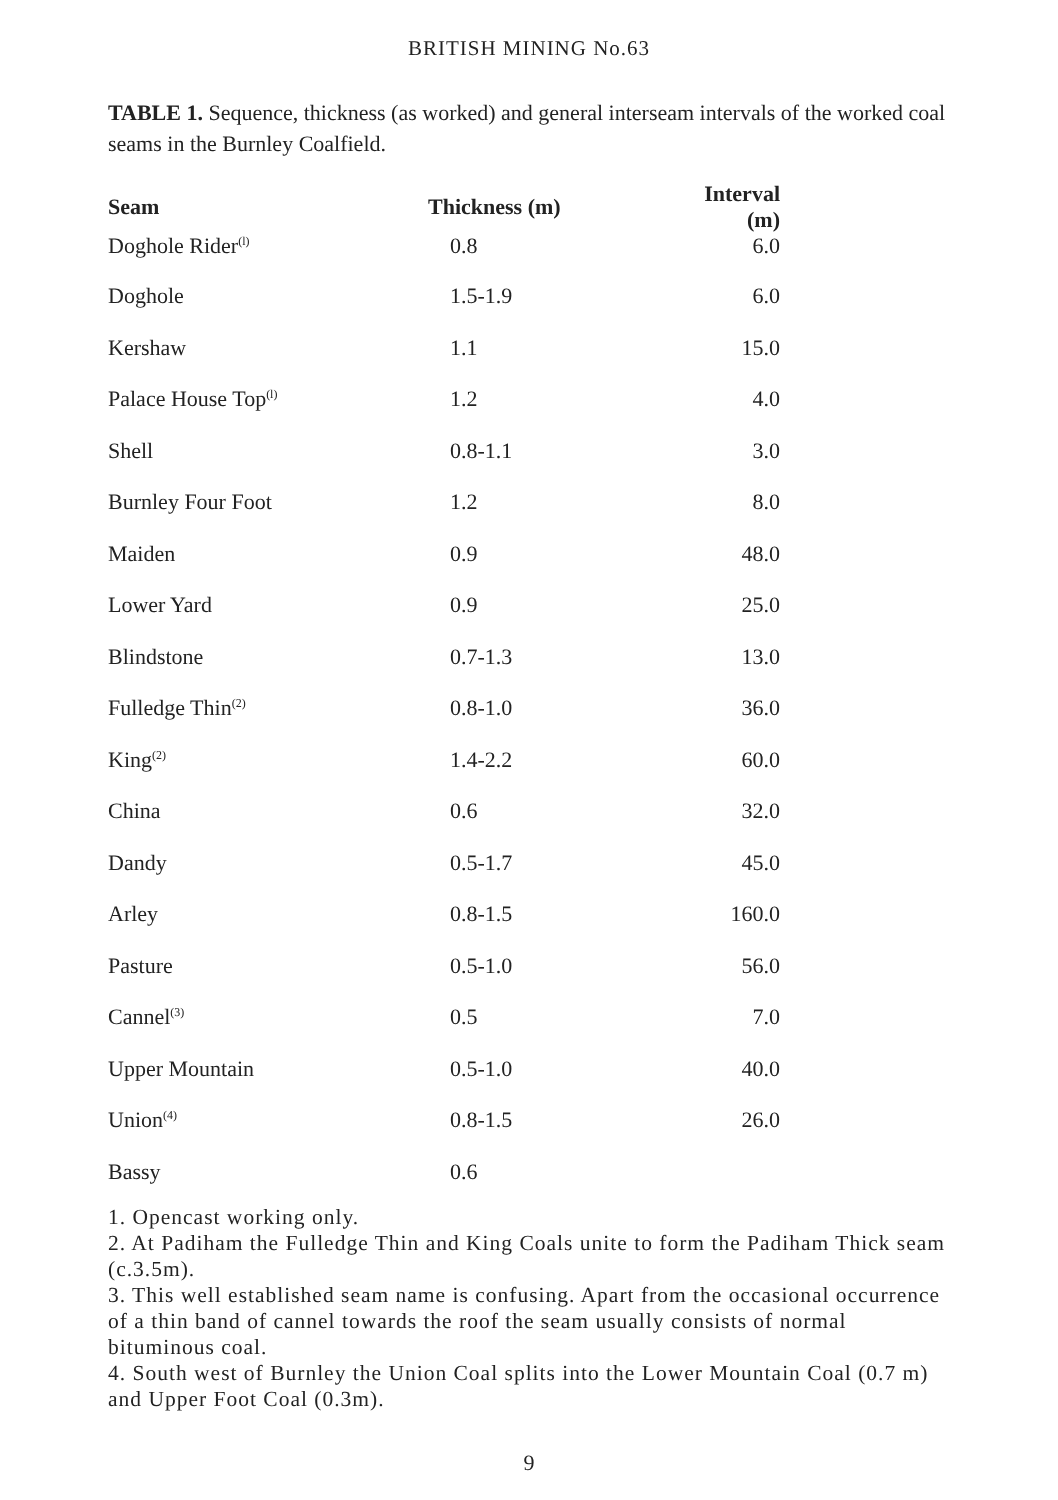BRITISH MINING No.63
TABLE 1. Sequence, thickness (as worked) and general interseam intervals of the worked coal seams in the Burnley Coalfield.
| Seam | Thickness (m) | Interval (m) |
| --- | --- | --- |
| Doghole Rider<sup>(l)</sup> | 0.8 | 6.0 |
| Doghole | 1.5-1.9 | 6.0 |
| Kershaw | 1.1 | 15.0 |
| Palace House Top<sup>(l)</sup> | 1.2 | 4.0 |
| Shell | 0.8-1.1 | 3.0 |
| Burnley Four Foot | 1.2 | 8.0 |
| Maiden | 0.9 | 48.0 |
| Lower Yard | 0.9 | 25.0 |
| Blindstone | 0.7-1.3 | 13.0 |
| Fulledge Thin<sup>(2)</sup> | 0.8-1.0 | 36.0 |
| King<sup>(2)</sup> | 1.4-2.2 | 60.0 |
| China | 0.6 | 32.0 |
| Dandy | 0.5-1.7 | 45.0 |
| Arley | 0.8-1.5 | 160.0 |
| Pasture | 0.5-1.0 | 56.0 |
| Cannel<sup>(3)</sup> | 0.5 | 7.0 |
| Upper Mountain | 0.5-1.0 | 40.0 |
| Union<sup>(4)</sup> | 0.8-1.5 | 26.0 |
| Bassy | 0.6 | |
1. Opencast working only.
2. At Padiham the Fulledge Thin and King Coals unite to form the Padiham Thick seam (c.3.5m).
3. This well established seam name is confusing. Apart from the occasional occurrence of a thin band of cannel towards the roof the seam usually consists of normal bituminous coal.
4. South west of Burnley the Union Coal splits into the Lower Mountain Coal (0.7 m) and Upper Foot Coal (0.3m).
9